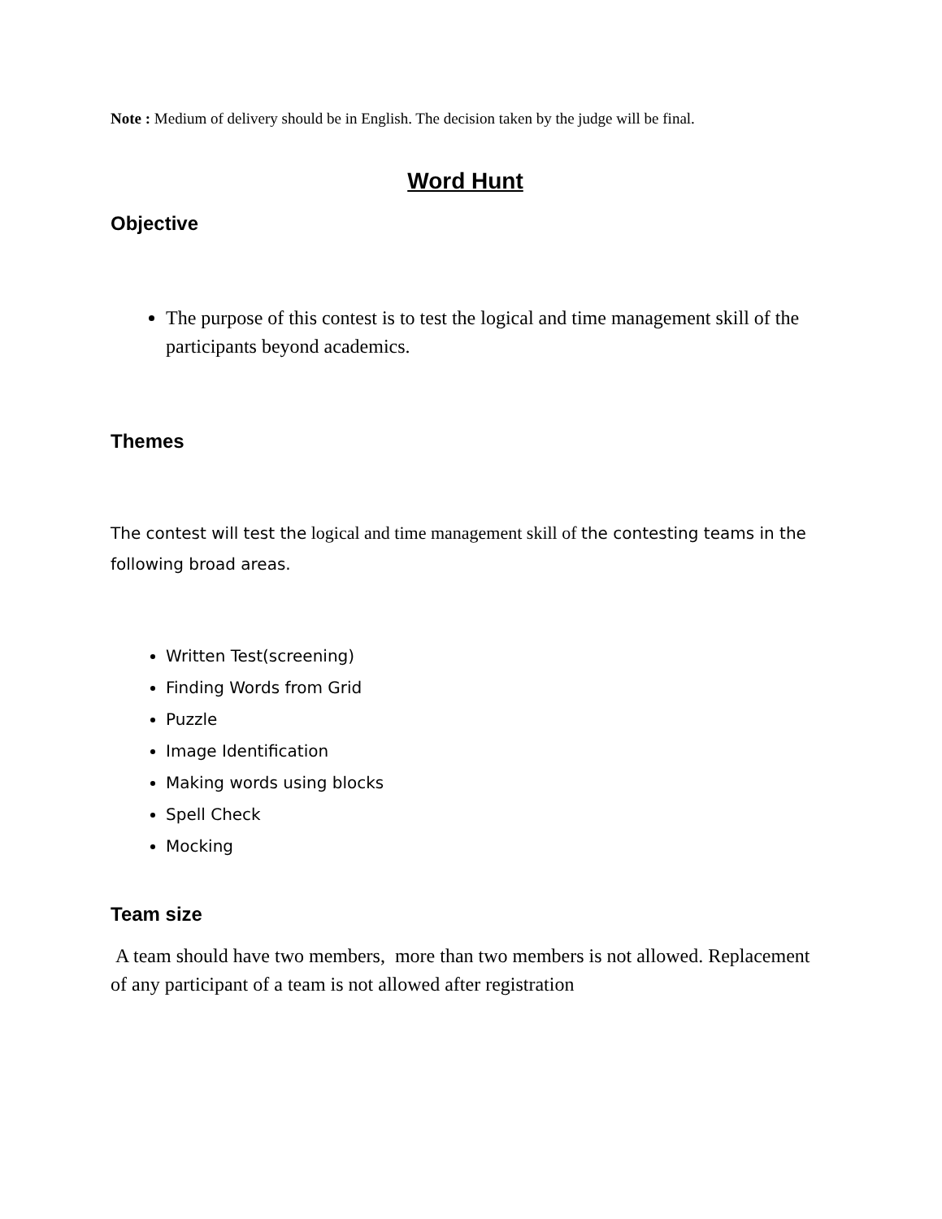Note : Medium of delivery should be in English. The decision taken by the judge will be final.
Word Hunt
Objective
The purpose of this contest is to test the logical and time management skill of the participants beyond academics.
Themes
The contest will test the logical and time management skill of the contesting teams in the following broad areas.
Written Test(screening)
Finding Words from Grid
Puzzle
Image Identification
Making words using blocks
Spell Check
Mocking
Team size
A team should have two members, more than two members is not allowed. Replacement of any participant of a team is not allowed after registration